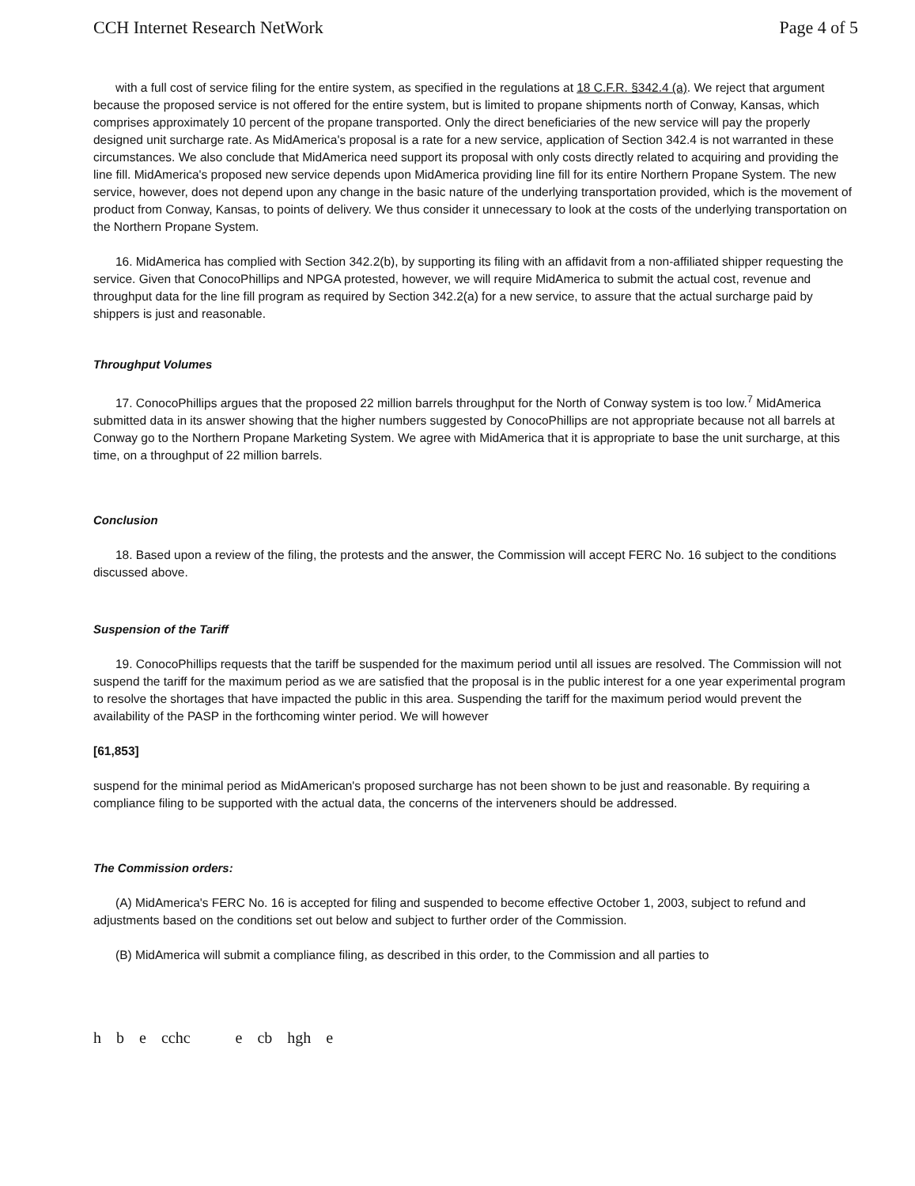CCH Internet Research NetWork Page 4 of 5
with a full cost of service filing for the entire system, as specified in the regulations at 18 C.F.R. §342.4 (a). We reject that argument because the proposed service is not offered for the entire system, but is limited to propane shipments north of Conway, Kansas, which comprises approximately 10 percent of the propane transported. Only the direct beneficiaries of the new service will pay the properly designed unit surcharge rate. As MidAmerica's proposal is a rate for a new service, application of Section 342.4 is not warranted in these circumstances. We also conclude that MidAmerica need support its proposal with only costs directly related to acquiring and providing the line fill. MidAmerica's proposed new service depends upon MidAmerica providing line fill for its entire Northern Propane System. The new service, however, does not depend upon any change in the basic nature of the underlying transportation provided, which is the movement of product from Conway, Kansas, to points of delivery. We thus consider it unnecessary to look at the costs of the underlying transportation on the Northern Propane System.
16. MidAmerica has complied with Section 342.2(b), by supporting its filing with an affidavit from a non-affiliated shipper requesting the service. Given that ConocoPhillips and NPGA protested, however, we will require MidAmerica to submit the actual cost, revenue and throughput data for the line fill program as required by Section 342.2(a) for a new service, to assure that the actual surcharge paid by shippers is just and reasonable.
Throughput Volumes
17. ConocoPhillips argues that the proposed 22 million barrels throughput for the North of Conway system is too low.<sup>7</sup> MidAmerica submitted data in its answer showing that the higher numbers suggested by ConocoPhillips are not appropriate because not all barrels at Conway go to the Northern Propane Marketing System. We agree with MidAmerica that it is appropriate to base the unit surcharge, at this time, on a throughput of 22 million barrels.
Conclusion
18. Based upon a review of the filing, the protests and the answer, the Commission will accept FERC No. 16 subject to the conditions discussed above.
Suspension of the Tariff
19. ConocoPhillips requests that the tariff be suspended for the maximum period until all issues are resolved. The Commission will not suspend the tariff for the maximum period as we are satisfied that the proposal is in the public interest for a one year experimental program to resolve the shortages that have impacted the public in this area. Suspending the tariff for the maximum period would prevent the availability of the PASP in the forthcoming winter period. We will however
[61,853]
suspend for the minimal period as MidAmerican's proposed surcharge has not been shown to be just and reasonable. By requiring a compliance filing to be supported with the actual data, the concerns of the interveners should be addressed.
The Commission orders:
(A) MidAmerica's FERC No. 16 is accepted for filing and suspended to become effective October 1, 2003, subject to refund and adjustments based on the conditions set out below and subject to further order of the Commission.
(B) MidAmerica will submit a compliance filing, as described in this order, to the Commission and all parties to
h b e cchc e cb hgh e